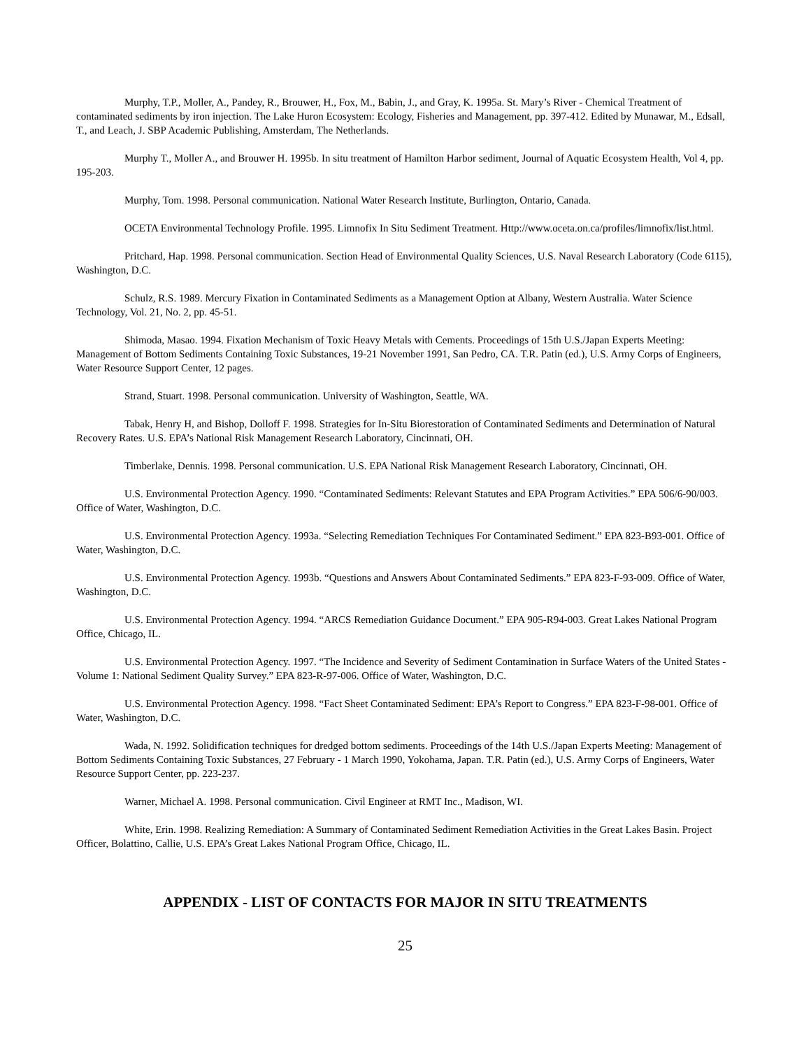Murphy, T.P., Moller, A., Pandey, R., Brouwer, H., Fox, M., Babin, J., and Gray, K. 1995a. St. Mary’s River - Chemical Treatment of contaminated sediments by iron injection. The Lake Huron Ecosystem: Ecology, Fisheries and Management, pp. 397-412. Edited by Munawar, M., Edsall, T., and Leach, J. SBP Academic Publishing, Amsterdam, The Netherlands.
Murphy T., Moller A., and Brouwer H. 1995b. In situ treatment of Hamilton Harbor sediment, Journal of Aquatic Ecosystem Health, Vol 4, pp. 195-203.
Murphy, Tom. 1998. Personal communication. National Water Research Institute, Burlington, Ontario, Canada.
OCETA Environmental Technology Profile. 1995. Limnofix In Situ Sediment Treatment. Http://www.oceta.on.ca/profiles/limnofix/list.html.
Pritchard, Hap. 1998. Personal communication. Section Head of Environmental Quality Sciences, U.S. Naval Research Laboratory (Code 6115), Washington, D.C.
Schulz, R.S. 1989. Mercury Fixation in Contaminated Sediments as a Management Option at Albany, Western Australia. Water Science Technology, Vol. 21, No. 2, pp. 45-51.
Shimoda, Masao. 1994. Fixation Mechanism of Toxic Heavy Metals with Cements. Proceedings of 15th U.S./Japan Experts Meeting: Management of Bottom Sediments Containing Toxic Substances, 19-21 November 1991, San Pedro, CA. T.R. Patin (ed.), U.S. Army Corps of Engineers, Water Resource Support Center, 12 pages.
Strand, Stuart. 1998. Personal communication. University of Washington, Seattle, WA.
Tabak, Henry H, and Bishop, Dolloff F. 1998. Strategies for In-Situ Biorestoration of Contaminated Sediments and Determination of Natural Recovery Rates. U.S. EPA’s National Risk Management Research Laboratory, Cincinnati, OH.
Timberlake, Dennis. 1998. Personal communication. U.S. EPA National Risk Management Research Laboratory, Cincinnati, OH.
U.S. Environmental Protection Agency. 1990. “Contaminated Sediments: Relevant Statutes and EPA Program Activities.” EPA 506/6-90/003. Office of Water, Washington, D.C.
U.S. Environmental Protection Agency. 1993a. “Selecting Remediation Techniques For Contaminated Sediment.” EPA 823-B93-001. Office of Water, Washington, D.C.
U.S. Environmental Protection Agency. 1993b. “Questions and Answers About Contaminated Sediments.” EPA 823-F-93-009. Office of Water, Washington, D.C.
U.S. Environmental Protection Agency. 1994. “ARCS Remediation Guidance Document.” EPA 905-R94-003. Great Lakes National Program Office, Chicago, IL.
U.S. Environmental Protection Agency. 1997. “The Incidence and Severity of Sediment Contamination in Surface Waters of the United States - Volume 1: National Sediment Quality Survey.” EPA 823-R-97-006. Office of Water, Washington, D.C.
U.S. Environmental Protection Agency. 1998. “Fact Sheet Contaminated Sediment: EPA’s Report to Congress.” EPA 823-F-98-001. Office of Water, Washington, D.C.
Wada, N. 1992. Solidification techniques for dredged bottom sediments. Proceedings of the 14th U.S./Japan Experts Meeting: Management of Bottom Sediments Containing Toxic Substances, 27 February - 1 March 1990, Yokohama, Japan. T.R. Patin (ed.), U.S. Army Corps of Engineers, Water Resource Support Center, pp. 223-237.
Warner, Michael A. 1998. Personal communication. Civil Engineer at RMT Inc., Madison, WI.
White, Erin. 1998. Realizing Remediation: A Summary of Contaminated Sediment Remediation Activities in the Great Lakes Basin. Project Officer, Bolattino, Callie, U.S. EPA’s Great Lakes National Program Office, Chicago, IL.
APPENDIX - LIST OF CONTACTS FOR MAJOR IN SITU TREATMENTS
25